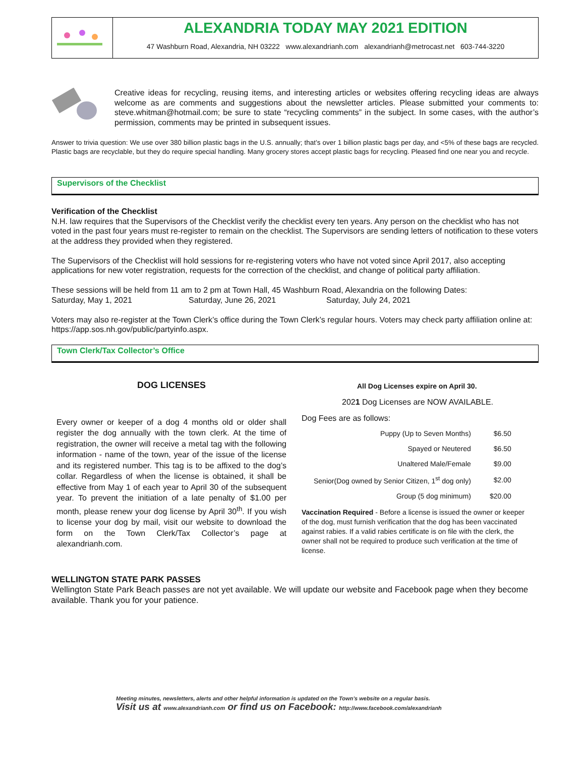ALEXANDRIA TODAY MAY 2021 EDITION
47 Washburn Road, Alexandria, NH 03222 www.alexandrianh.com alexandrianh@metrocast.net 603-744-3220
Creative ideas for recycling, reusing items, and interesting articles or websites offering recycling ideas are always welcome as are comments and suggestions about the newsletter articles. Please submitted your comments to: steve.whitman@hotmail.com; be sure to state “recycling comments” in the subject. In some cases, with the author’s permission, comments may be printed in subsequent issues.
Answer to trivia question: We use over 380 billion plastic bags in the U.S. annually; that’s over 1 billion plastic bags per day, and <5% of these bags are recycled. Plastic bags are recyclable, but they do require special handling. Many grocery stores accept plastic bags for recycling. Pleased find one near you and recycle.
Supervisors of the Checklist
Verification of the Checklist
N.H. law requires that the Supervisors of the Checklist verify the checklist every ten years. Any person on the checklist who has not voted in the past four years must re-register to remain on the checklist. The Supervisors are sending letters of notification to these voters at the address they provided when they registered.
The Supervisors of the Checklist will hold sessions for re-registering voters who have not voted since April 2017, also accepting applications for new voter registration, requests for the correction of the checklist, and change of political party affiliation.
These sessions will be held from 11 am to 2 pm at Town Hall, 45 Washburn Road, Alexandria on the following Dates:
Saturday, May 1, 2021 Saturday, June 26, 2021 Saturday, July 24, 2021
Voters may also re-register at the Town Clerk’s office during the Town Clerk’s regular hours. Voters may check party affiliation online at: https://app.sos.nh.gov/public/partyinfo.aspx.
Town Clerk/Tax Collector’s Office
DOG LICENSES
Every owner or keeper of a dog 4 months old or older shall register the dog annually with the town clerk. At the time of registration, the owner will receive a metal tag with the following information - name of the town, year of the issue of the license and its registered number. This tag is to be affixed to the dog’s collar. Regardless of when the license is obtained, it shall be effective from May 1 of each year to April 30 of the subsequent year. To prevent the initiation of a late penalty of $1.00 per month, please renew your dog license by April 30<sup>th</sup>. If you wish to license your dog by mail, visit our website to download the form on the Town Clerk/Tax Collector’s page at alexandrianh.com.
All Dog Licenses expire on April 30.
2021 Dog Licenses are NOW AVAILABLE.
Dog Fees are as follows:
| Puppy (Up to Seven Months) | $6.50 |
| Spayed or Neutered | $6.50 |
| Unaltered Male/Female | $9.00 |
| Senior(Dog owned by Senior Citizen, 1<sup>st</sup> dog only) | $2.00 |
| Group (5 dog minimum) | $20.00 |
Vaccination Required - Before a license is issued the owner or keeper of the dog, must furnish verification that the dog has been vaccinated against rabies. If a valid rabies certificate is on file with the clerk, the owner shall not be required to produce such verification at the time of license.
WELLINGTON STATE PARK PASSES
Wellington State Park Beach passes are not yet available. We will update our website and Facebook page when they become available. Thank you for your patience.
Meeting minutes, newsletters, alerts and other helpful information is updated on the Town’s website on a regular basis.
Visit us at www.alexandrianh.com or find us on Facebook: http://www.facebook.com/alexandrianh